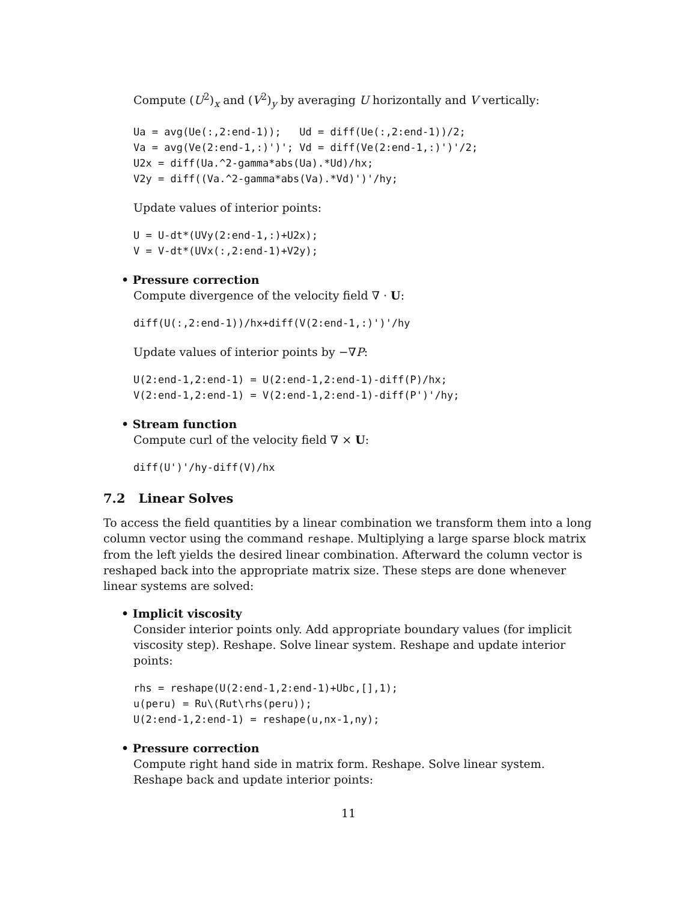Compute (U<sup>2</sup>)<sub>x</sub> and (V<sup>2</sup>)<sub>y</sub> by averaging U horizontally and V vertically:
Ua = avg(Ue(:,2:end-1));   Ud = diff(Ue(:,2:end-1))/2;
Va = avg(Ve(2:end-1,:)')'; Vd = diff(Ve(2:end-1,:)')'/2;
U2x = diff(Ua.^2-gamma*abs(Ua).*Ud)/hx;
V2y = diff((Va.^2-gamma*abs(Va).*Vd)')'/hy;
Update values of interior points:
U = U-dt*(UVy(2:end-1,:)+U2x);
V = V-dt*(UVx(:,2:end-1)+V2y);
• Pressure correction
Compute divergence of the velocity field ∇ · U:
diff(U(:,2:end-1))/hx+diff(V(2:end-1,:)')'/hy
Update values of interior points by −∇P:
U(2:end-1,2:end-1) = U(2:end-1,2:end-1)-diff(P)/hx;
V(2:end-1,2:end-1) = V(2:end-1,2:end-1)-diff(P')'/hy;
• Stream function
Compute curl of the velocity field ∇ × U:
diff(U')'/hy-diff(V)/hx
7.2 Linear Solves
To access the field quantities by a linear combination we transform them into a long column vector using the command reshape. Multiplying a large sparse block matrix from the left yields the desired linear combination. Afterward the column vector is reshaped back into the appropriate matrix size. These steps are done whenever linear systems are solved:
• Implicit viscosity
Consider interior points only. Add appropriate boundary values (for implicit viscosity step). Reshape. Solve linear system. Reshape and update interior points:
rhs = reshape(U(2:end-1,2:end-1)+Ubc,[],1);
u(peru) = Ru\(Rut\rhs(peru));
U(2:end-1,2:end-1) = reshape(u,nx-1,ny);
• Pressure correction
Compute right hand side in matrix form. Reshape. Solve linear system. Reshape back and update interior points:
11